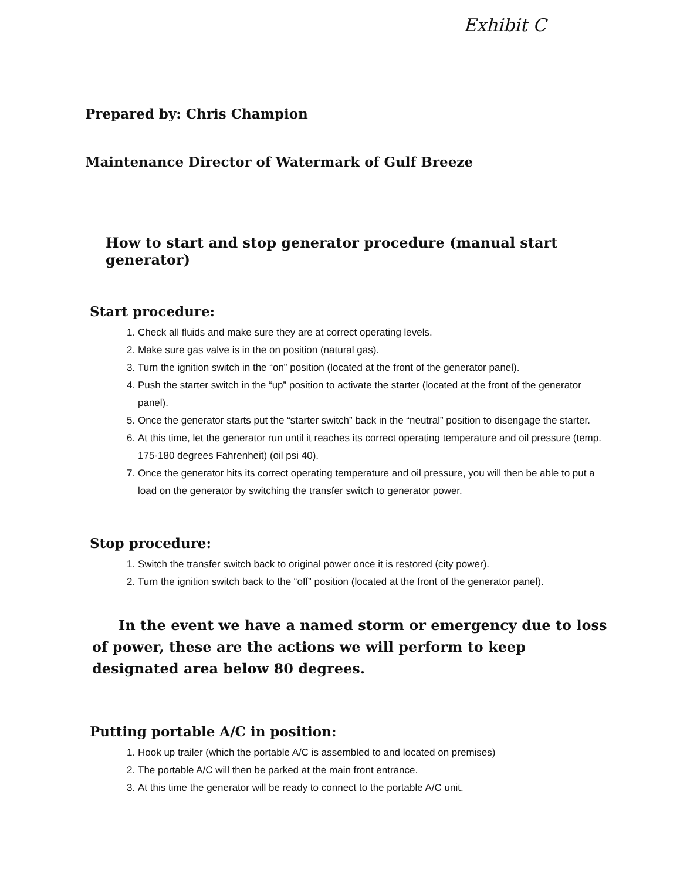Exhibit C
Prepared by: Chris Champion
Maintenance Director of Watermark of Gulf Breeze
How to start and stop generator procedure (manual start generator)
Start procedure:
1. Check all fluids and make sure they are at correct operating levels.
2. Make sure gas valve is in the on position (natural gas).
3. Turn the ignition switch in the “on” position (located at the front of the generator panel).
4. Push the starter switch in the “up” position to activate the starter (located at the front of the generator panel).
5. Once the generator starts put the “starter switch” back in the “neutral” position to disengage the starter.
6. At this time, let the generator run until it reaches its correct operating temperature and oil pressure (temp. 175-180 degrees Fahrenheit) (oil psi 40).
7. Once the generator hits its correct operating temperature and oil pressure, you will then be able to put a load on the generator by switching the transfer switch to generator power.
Stop procedure:
1. Switch the transfer switch back to original power once it is restored (city power).
2. Turn the ignition switch back to the “off” position (located at the front of the generator panel).
In the event we have a named storm or emergency due to loss of power, these are the actions we will perform to keep designated area below 80 degrees.
Putting portable A/C in position:
1. Hook up trailer (which the portable A/C is assembled to and located on premises)
2. The portable A/C will then be parked at the main front entrance.
3. At this time the generator will be ready to connect to the portable A/C unit.